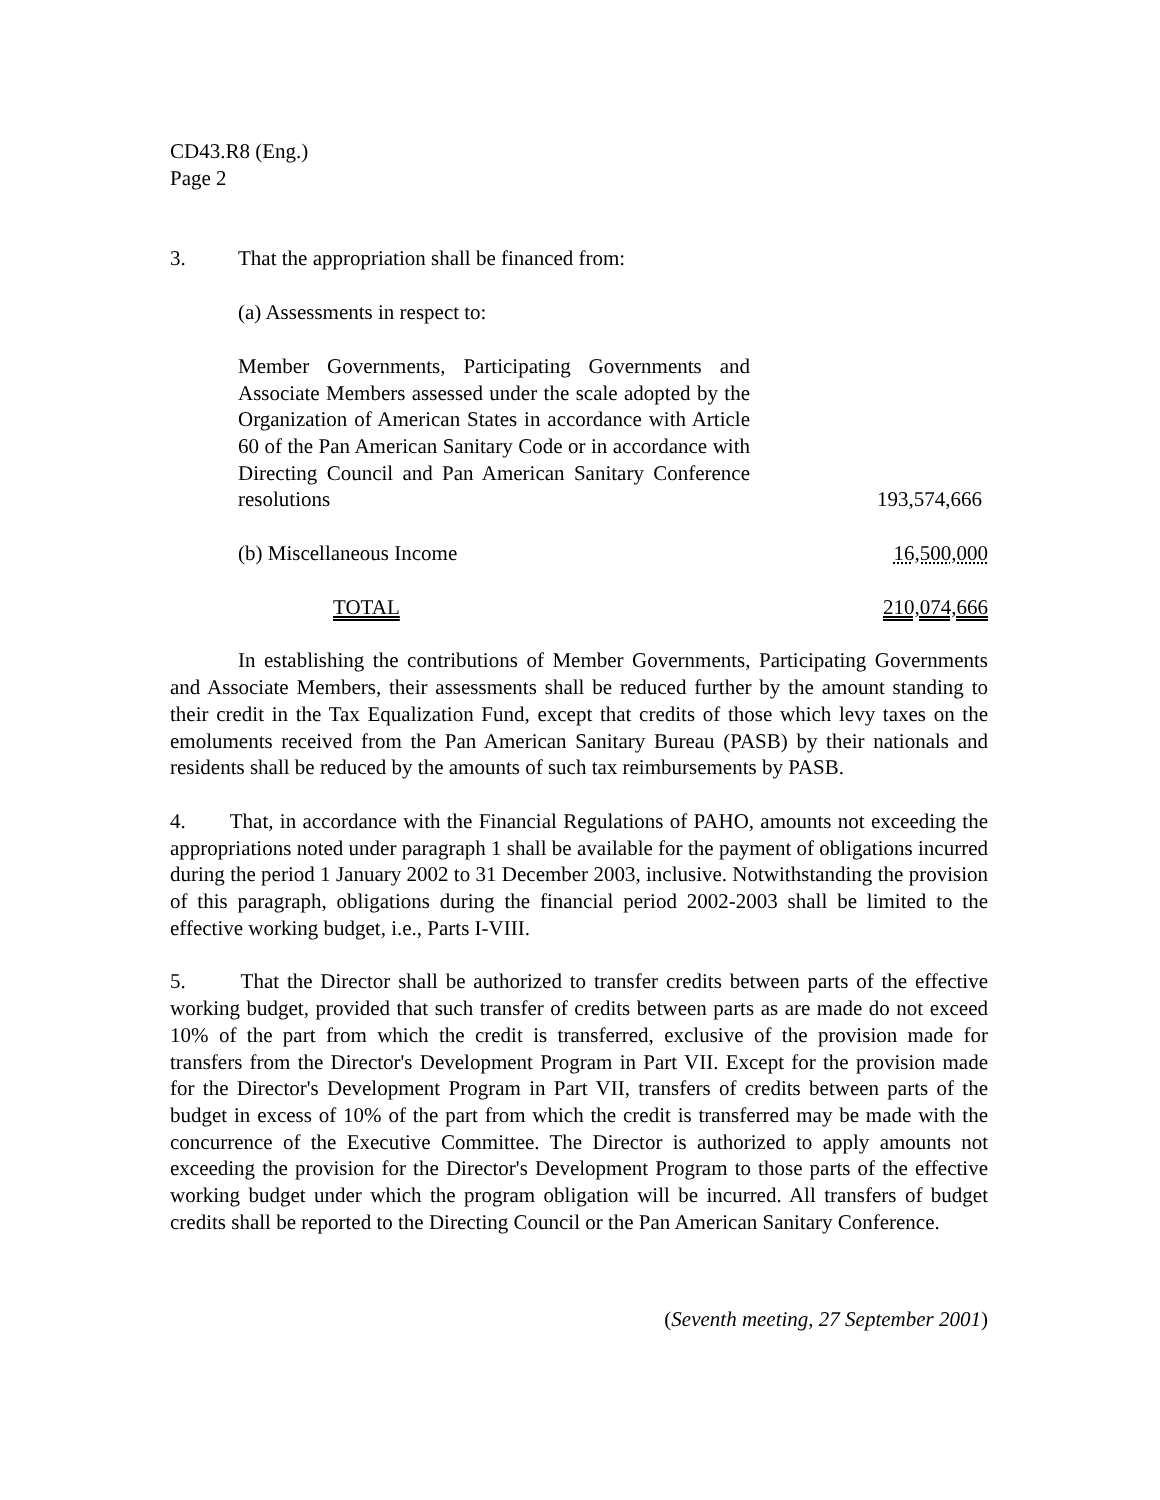CD43.R8 (Eng.)
Page 2
3. That the appropriation shall be financed from:
(a) Assessments in respect to:
| Member Governments, Participating Governments and Associate Members assessed under the scale adopted by the Organization of American States in accordance with Article 60 of the Pan American Sanitary Code or in accordance with Directing Council and Pan American Sanitary Conference resolutions | 193,574,666 |
| (b) Miscellaneous Income | 16,500,000 |
| TOTAL | 210,074,666 |
In establishing the contributions of Member Governments, Participating Governments and Associate Members, their assessments shall be reduced further by the amount standing to their credit in the Tax Equalization Fund, except that credits of those which levy taxes on the emoluments received from the Pan American Sanitary Bureau (PASB) by their nationals and residents shall be reduced by the amounts of such tax reimbursements by PASB.
4. That, in accordance with the Financial Regulations of PAHO, amounts not exceeding the appropriations noted under paragraph 1 shall be available for the payment of obligations incurred during the period 1 January 2002 to 31 December 2003, inclusive. Notwithstanding the provision of this paragraph, obligations during the financial period 2002-2003 shall be limited to the effective working budget, i.e., Parts I-VIII.
5. That the Director shall be authorized to transfer credits between parts of the effective working budget, provided that such transfer of credits between parts as are made do not exceed 10% of the part from which the credit is transferred, exclusive of the provision made for transfers from the Director's Development Program in Part VII. Except for the provision made for the Director's Development Program in Part VII, transfers of credits between parts of the budget in excess of 10% of the part from which the credit is transferred may be made with the concurrence of the Executive Committee. The Director is authorized to apply amounts not exceeding the provision for the Director's Development Program to those parts of the effective working budget under which the program obligation will be incurred. All transfers of budget credits shall be reported to the Directing Council or the Pan American Sanitary Conference.
(Seventh meeting, 27 September 2001)